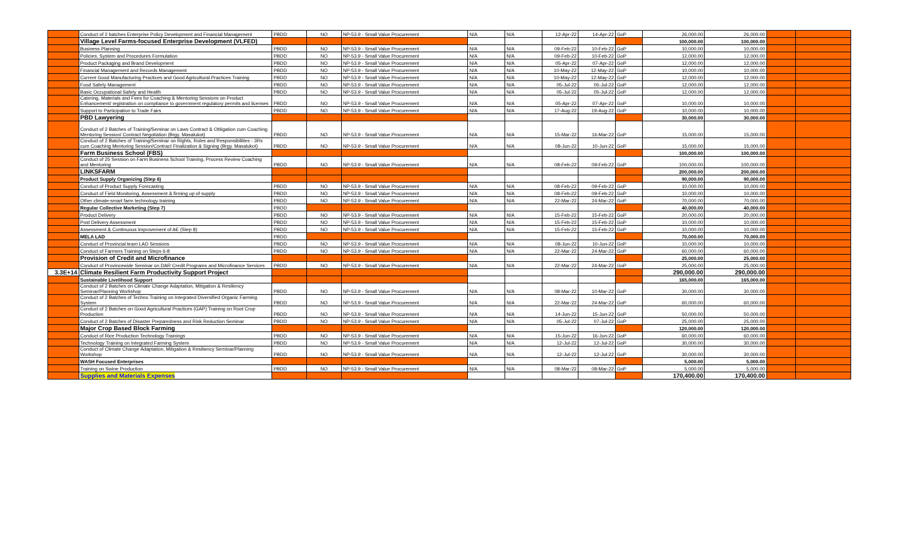| | Conduct of 2 batches Enterprise Policy Development and Financial Management | PBDD | NO | NP-53.9 - Small Value Procurement | N/A | N/A | 12-Apr-22 | 14-Apr-22 | GoP | 26,000.00 | 26,000.00 | | |
| | Village Level Farms-focused Enterprise Development (VLFED) | | | | | | | | | 100,000.00 | 100,000.00 | | |
| | Business Planning | PBDD | NO | NP-53.9 - Small Value Procurement | N/A | N/A | 09-Feb-22 | 10-Feb-22 | GoP | 10,000.00 | 10,000.00 | | |
| | Policies, System and Procedures Formulation | PBDD | NO | NP-53.9 - Small Value Procurement | N/A | N/A | 09-Feb-22 | 10-Feb-22 | GoP | 12,000.00 | 12,000.00 | | |
| | Product Packaging and Brand Development | PBDD | NO | NP-53.9 - Small Value Procurement | N/A | N/A | 05-Apr-22 | 07-Apr-22 | GoP | 12,000.00 | 12,000.00 | | |
| | Financial Management and Records Management | PBDD | NO | NP-53.9 - Small Value Procurement | N/A | N/A | 10-May-22 | 12-May-22 | GoP | 10,000.00 | 10,000.00 | | |
| | Current Good Manufacturing Practices and Good Agricultural Practices Training | PBDD | NO | NP-53.9 - Small Value Procurement | N/A | N/A | 10-May-22 | 12-May-22 | GoP | 12,000.00 | 12,000.00 | | |
| | Food Safety Management | PBDD | NO | NP-53.9 - Small Value Procurement | N/A | N/A | 05-Jul-22 | 05-Jul-22 | GoP | 12,000.00 | 12,000.00 | | |
| | Basic Occupational Safety and Health | PBDD | NO | NP-53.9 - Small Value Procurement | N/A | N/A | 05-Jul-22 | 05-Jul-22 | GoP | 12,000.00 | 12,000.00 | | |
| | Catering, Materials and Fees for Coaching & Mentoring Sessions on Product Enhancement/ registration on compliance to government regulatory permits and licenses | PBDD | NO | NP-53.9 - Small Value Procurement | N/A | N/A | 05-Apr-22 | 07-Apr-22 | GoP | 10,000.00 | 10,000.00 | | |
| | Support to Participation to Trade Fairs | PBDD | NO | NP-53.9 - Small Value Procurement | N/A | N/A | 17-Aug-22 | 19-Aug-22 | GoP | 10,000.00 | 10,000.00 | | |
| | PBD Lawyering | | | | | | | | | 30,000.00 | 30,000.00 | | |
| | Conduct of 2 Batches of Training/Seminar on Laws Contract & Obligation cum Coaching Mentoring Session/ Contract Negotiation (Brgy. Masalukot) | PBDD | NO | NP-53.9 - Small Value Procurement | N/A | N/A | 15-Mar-22 | 16-Mar-22 | GoP | 15,000.00 | 15,000.00 | | |
| | Conduct of 2 Batches of Training/Seminar on Rights, Roles and Responsibilities - 3Rs cum Coaching Mentoring Session/Contract Finalization & Signing (Brgy. Masalukot) | PBDD | NO | NP-53.9 - Small Value Procurement | N/A | N/A | 08-Jun-22 | 10-Jun-22 | GoP | 15,000.00 | 15,000.00 | | |
| | Farm Business School (FBS) | | | | | | | | | 100,000.00 | 100,000.00 | | |
| | Conduct of 25 Session on Farm Business School Training, Process Review Coaching and Mentoring | PBDD | NO | NP-53.9 - Small Value Procurement | N/A | N/A | 08-Feb-22 | 09-Feb-22 | GoP | 100,000.00 | 100,000.00 | | |
| | LINKSFARM | | | | | | | | | 200,000.00 | 200,000.00 | | |
| | Product Supply Organizing (Step 6) | | | | | | | | | 90,000.00 | 90,000.00 | | |
| | Conduct of Product Supply Forecasting | PBDD | NO | NP-53.9 - Small Value Procurement | N/A | N/A | 08-Feb-22 | 09-Feb-22 | GoP | 10,000.00 | 10,000.00 | | |
| | Conduct of Field Monitoring, Assessment & firming up of supply | PBDD | NO | NP-53.9 - Small Value Procurement | N/A | N/A | 08-Feb-22 | 09-Feb-22 | GoP | 10,000.00 | 10,000.00 | | |
| | Other climate-smart farm technology training | PBDD | NO | NP-53.9 - Small Value Procurement | N/A | N/A | 22-Mar-22 | 24-Mar-22 | GoP | 70,000.00 | 70,000.00 | | |
| | Regular Collective Marketing (Step 7) | PBDD | | | | | | | | 40,000.00 | 40,000.00 | | |
| | Product Delivery | PBDD | NO | NP-53.9 - Small Value Procurement | N/A | N/A | 15-Feb-22 | 15-Feb-22 | GoP | 20,000.00 | 20,000.00 | | |
| | Post Delivery Assessment | PBDD | NO | NP-53.9 - Small Value Procurement | N/A | N/A | 15-Feb-22 | 15-Feb-22 | GoP | 10,000.00 | 10,000.00 | | |
| | Assessment & Continuous Improvement of AE (Step 8) | PBDD | NO | NP-53.9 - Small Value Procurement | N/A | N/A | 15-Feb-22 | 15-Feb-22 | GoP | 10,000.00 | 10,000.00 | | |
| | MELA LAD | PBDD | | | | | | | | 70,000.00 | 70,000.00 | | |
| | Conduct of Provincial team LAD Sessions | PBDD | NO | NP-53.9 - Small Value Procurement | N/A | N/A | 08-Jun-22 | 10-Jun-22 | GoP | 10,000.00 | 10,000.00 | | |
| | Conduct of Farmers Training on Steps 6-8 | PBDD | NO | NP-53.9 - Small Value Procurement | N/A | N/A | 22-Mar-22 | 24-Mar-22 | GoP | 60,000.00 | 60,000.00 | | |
| | Provision of Credit and Microfinance | | | | | | | | | 25,000.00 | 25,000.00 | | |
| | Conduct of Provincewide Seminar on DAR Credit Programs and Microfinance Services | PBDD | NO | NP-53.9 - Small Value Procurement | N/A | N/A | 22-Mar-22 | 24-Mar-22 | GoP | 25,000.00 | 25,000.00 | | |
| 3.3E+14 | Climate Resilient Farm Productivity Support Project | | | | | | | | | 290,000.00 | 290,000.00 | | |
| | Sustainable Livelihood Support | | | | | | | | | 165,000.00 | 165,000.00 | | |
| | Conduct of 2 Batches on Climate Change Adaptation, Mitigation & Resiliency Seminar/Planning Workshop | PBDD | NO | NP-53.9 - Small Value Procurement | N/A | N/A | 08-Mar-22 | 10-Mar-22 | GoP | 30,000.00 | 30,000.00 | | |
| | Conduct of 2 Batches of Techno Training on Integrated Diversified Organic Farming System | PBDD | NO | NP-53.9 - Small Value Procurement | N/A | N/A | 22-Mar-22 | 24-Mar-22 | GoP | 60,000.00 | 60,000.00 | | |
| | Conduct of 2 Batches on Good Agricultural Practices (GAP) Training on Root Crop Production | PBDD | NO | NP-53.9 - Small Value Procurement | N/A | N/A | 14-Jun-22 | 15-Jun-22 | GoP | 50,000.00 | 50,000.00 | | |
| | Conduct of 2 Batches of Disaster Preparedness and Risk Reduction Seminar | PBDD | NO | NP-53.9 - Small Value Procurement | N/A | N/A | 05-Jul-22 | 07-Jul-22 | GoP | 25,000.00 | 25,000.00 | | |
| | Major Crop Based Block Farming | | | | | | | | | 120,000.00 | 120,000.00 | | |
| | Conduct of Rice Production Technology Trainings | PBDD | NO | NP-53.9 - Small Value Procurement | N/A | N/A | 15-Jun-22 | 16-Jun-22 | GoP | 60,000.00 | 60,000.00 | | |
| | Technology Training on Integrated Farming System | PBDD | NO | NP-53.9 - Small Value Procurement | N/A | N/A | 12-Jul-22 | 12-Jul-22 | GoP | 30,000.00 | 30,000.00 | | |
| | Conduct of Climate Change Adaptation, Mitigation & Resiliency Seminar/Planning Workshop | PBDD | NO | NP-53.9 - Small Value Procurement | N/A | N/A | 12-Jul-22 | 12-Jul-22 | GoP | 30,000.00 | 30,000.00 | | |
| | WASH Focused Enterprises | | | | | | | | | 5,000.00 | 5,000.00 | | |
| | Training on Swine Production | PBDD | NO | NP-53.9 - Small Value Procurement | N/A | N/A | 08-Mar-22 | 08-Mar-22 | GoP | 5,000.00 | 5,000.00 | | |
| | Supplies and Materials Expenses | | | | | | | | | 170,400.00 | 170,400.00 | | |